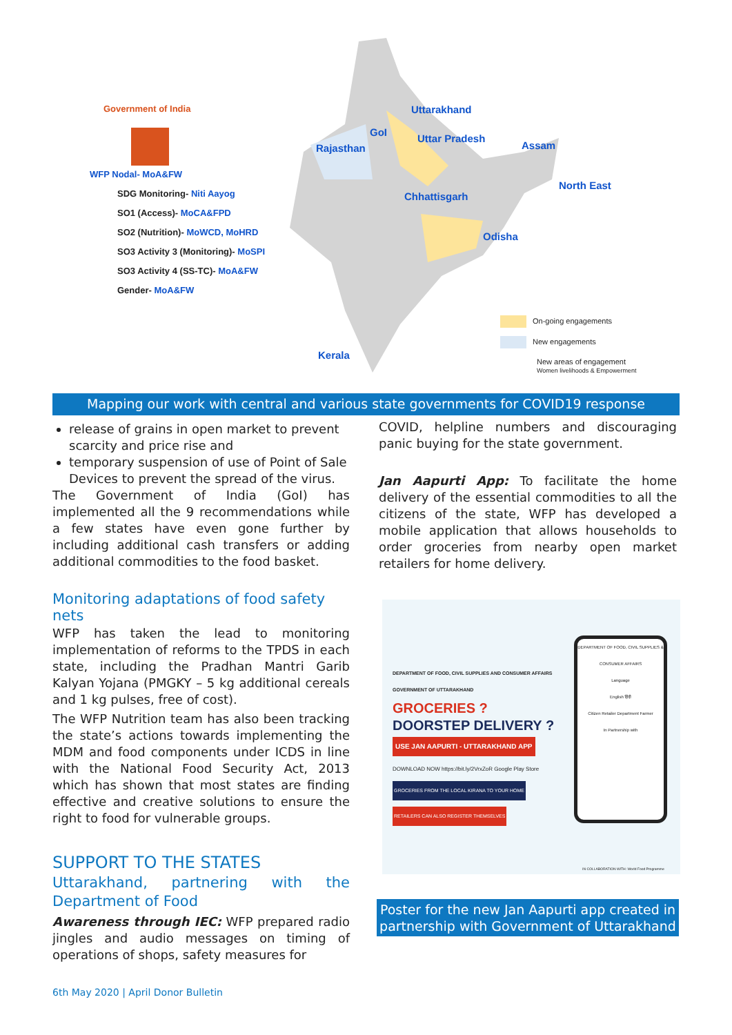Government of India
WFP Nodal- MoA&FW
SDG Monitoring- Niti Aayog
SO1 (Access)- MoCA&FPD
SO2 (Nutrition)- MoWCD, MoHRD
SO3 Activity 3 (Monitoring)- MoSPI
SO3 Activity 4 (SS-TC)- MoA&FW
Gender- MoA&FW
Uttarakhand
GoI
Uttar Pradesh
Rajasthan Assam
North East
Chhattisgarh
Odisha
Kerala
On-going engagements
New engagements
New areas of engagement
Women livelihoods & Empowerment
Mapping our work with central and various state governments for COVID19 response
release of grains in open market to prevent scarcity and price rise and
temporary suspension of use of Point of Sale Devices to prevent the spread of the virus.
The Government of India (GoI) has implemented all the 9 recommendations while a few states have even gone further by including additional cash transfers or adding additional commodities to the food basket.
Monitoring adaptations of food safety nets
WFP has taken the lead to monitoring implementation of reforms to the TPDS in each state, including the Pradhan Mantri Garib Kalyan Yojana (PMGKY – 5 kg additional cereals and 1 kg pulses, free of cost).
The WFP Nutrition team has also been tracking the state’s actions towards implementing the MDM and food components under ICDS in line with the National Food Security Act, 2013 which has shown that most states are finding effective and creative solutions to ensure the right to food for vulnerable groups.
SUPPORT TO THE STATES
Uttarakhand, partnering with the Department of Food
Awareness through IEC: WFP prepared radio jingles and audio messages on timing of operations of shops, safety measures for
COVID, helpline numbers and discouraging panic buying for the state government.
Jan Aapurti App: To facilitate the home delivery of the essential commodities to all the citizens of the state, WFP has developed a mobile application that allows households to order groceries from nearby open market retailers for home delivery.
DEPARTMENT OF FOOD, CIVIL SUPPLIES AND CONSUMER AFFAIRS GOVERNMENT OF UTTARAKHAND
GROCERIES ?
DOORSTEP DELIVERY ?
USE JAN AAPURTI - UTTARAKHAND APP
DOWNLOAD NOW https://bit.ly/2VrxZoR Google Play Store
GROCERIES FROM THE LOCAL KIRANA TO YOUR HOME
RETAILERS CAN ALSO REGISTER THEMSELVES
DEPARTMENT OF FOOD, CIVIL SUPPLIES & CONSUMER AFFAIRS
Language
English हिंदी
Citizen Retailer Department Farmer
In Partnership with
IN COLLABORATION WITH: World Food Programme
Poster for the new Jan Aapurti app created in partnership with Government of Uttarakhand
6th May 2020 | April Donor Bulletin